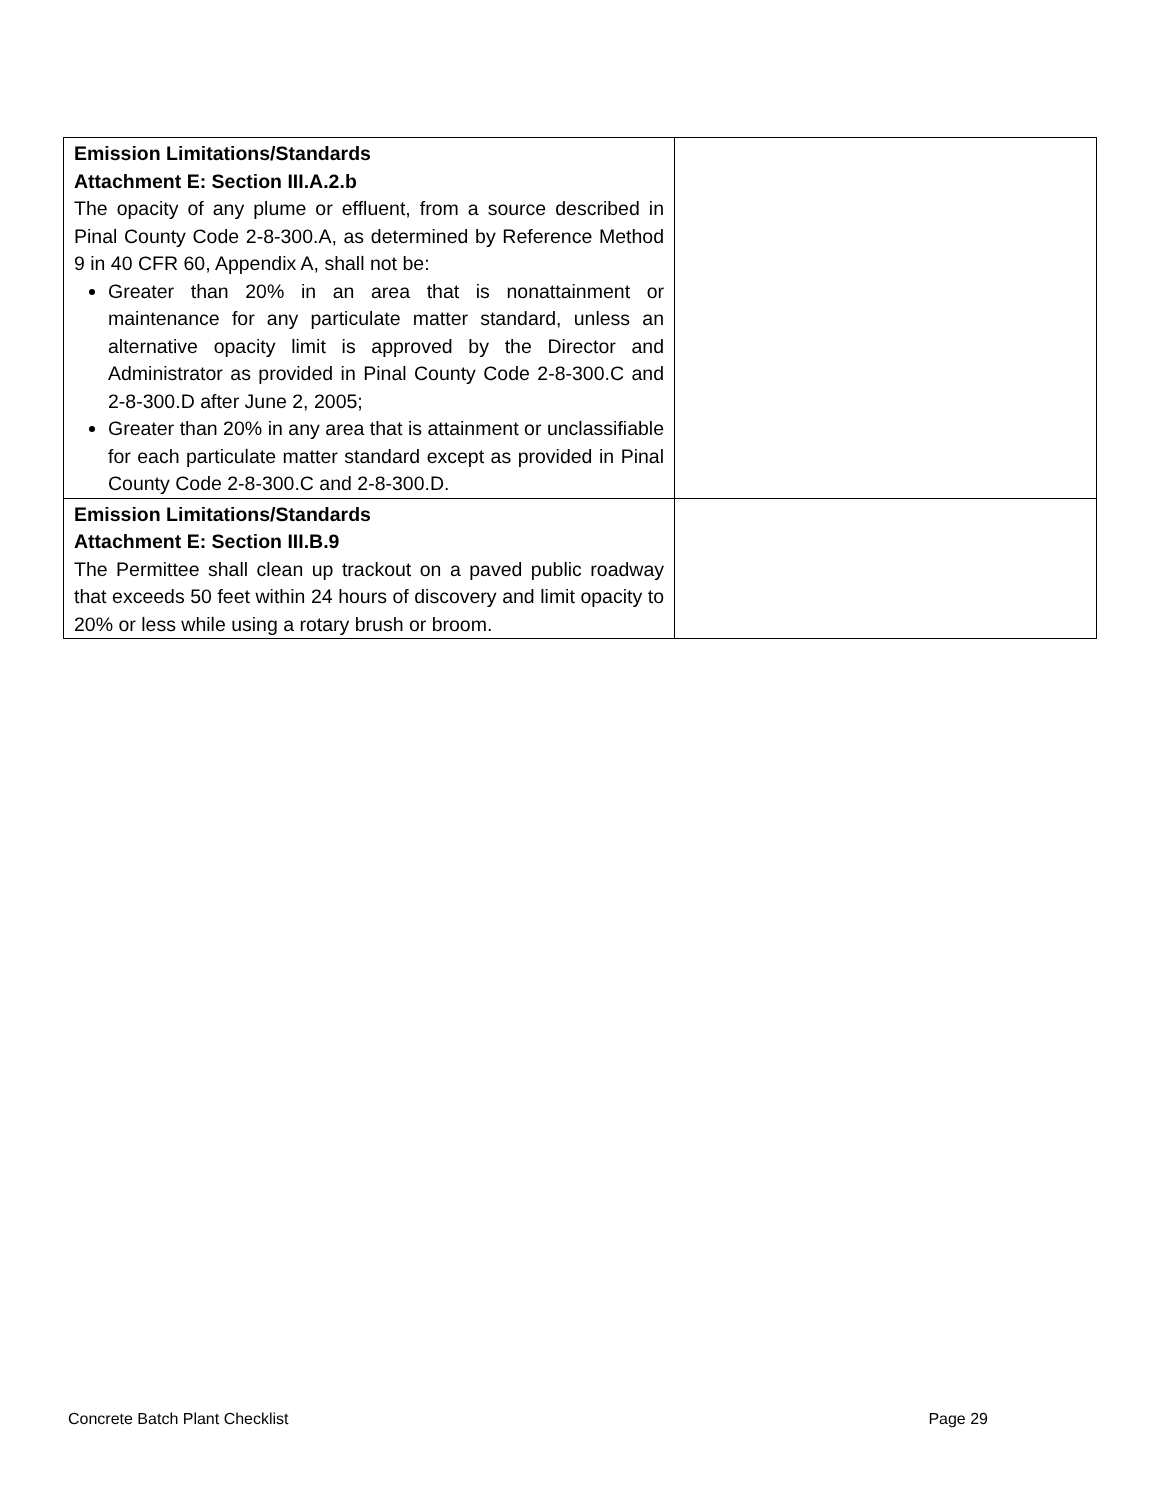| Emission Limitations/Standards Attachment E: Section III.A.2.b The opacity of any plume or effluent, from a source described in Pinal County Code 2-8-300.A, as determined by Reference Method 9 in 40 CFR 60, Appendix A, shall not be: Greater than 20% in an area that is nonattainment or maintenance for any particulate matter standard, unless an alternative opacity limit is approved by the Director and Administrator as provided in Pinal County Code 2-8-300.C and 2-8-300.D after June 2, 2005; Greater than 20% in any area that is attainment or unclassifiable for each particulate matter standard except as provided in Pinal County Code 2-8-300.C and 2-8-300.D. | |
| Emission Limitations/Standards Attachment E: Section III.B.9 The Permittee shall clean up trackout on a paved public roadway that exceeds 50 feet within 24 hours of discovery and limit opacity to 20% or less while using a rotary brush or broom. | |
Concrete Batch Plant Checklist Page 29